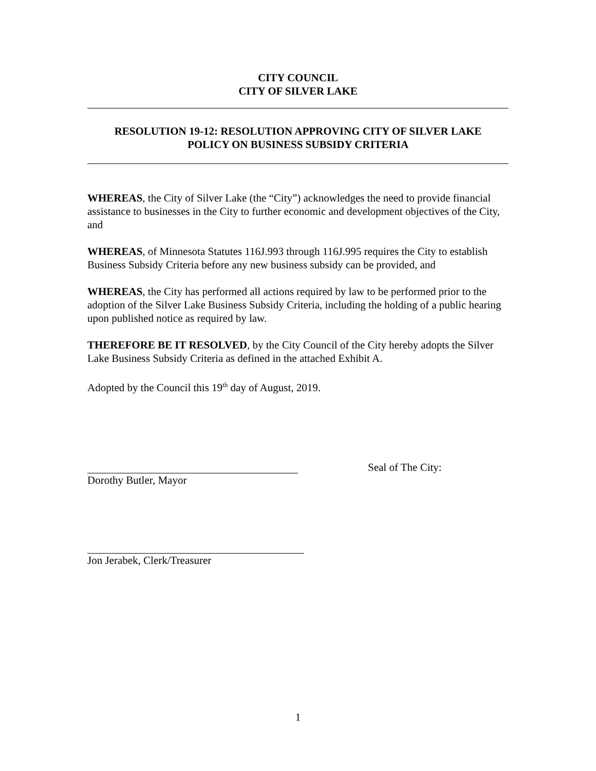CITY COUNCIL
CITY OF SILVER LAKE
RESOLUTION 19-12: RESOLUTION APPROVING CITY OF SILVER LAKE
POLICY ON BUSINESS SUBSIDY CRITERIA
WHEREAS, the City of Silver Lake (the “City”) acknowledges the need to provide financial assistance to businesses in the City to further economic and development objectives of the City, and
WHEREAS, of Minnesota Statutes 116J.993 through 116J.995 requires the City to establish Business Subsidy Criteria before any new business subsidy can be provided, and
WHEREAS, the City has performed all actions required by law to be performed prior to the adoption of the Silver Lake Business Subsidy Criteria, including the holding of a public hearing upon published notice as required by law.
THEREFORE BE IT RESOLVED, by the City Council of the City hereby adopts the Silver Lake Business Subsidy Criteria as defined in the attached Exhibit A.
Adopted by the Council this 19<sup>th</sup> day of August, 2019.
Dorothy Butler, Mayor Seal of The City:
Jon Jerabek, Clerk/Treasurer
1